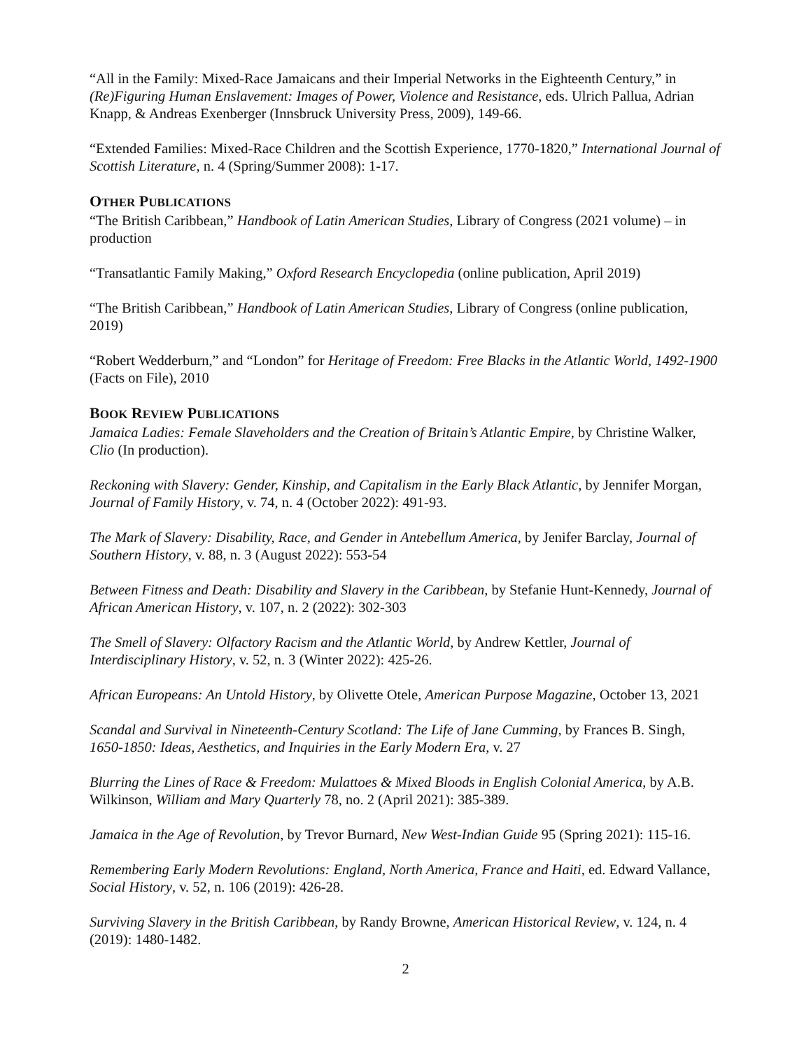“All in the Family: Mixed-Race Jamaicans and their Imperial Networks in the Eighteenth Century,” in (Re)Figuring Human Enslavement: Images of Power, Violence and Resistance, eds. Ulrich Pallua, Adrian Knapp, & Andreas Exenberger (Innsbruck University Press, 2009), 149-66.
“Extended Families: Mixed-Race Children and the Scottish Experience, 1770-1820,” International Journal of Scottish Literature, n. 4 (Spring/Summer 2008): 1-17.
OTHER PUBLICATIONS
“The British Caribbean,” Handbook of Latin American Studies, Library of Congress (2021 volume) – in production
“Transatlantic Family Making,” Oxford Research Encyclopedia (online publication, April 2019)
“The British Caribbean,” Handbook of Latin American Studies, Library of Congress (online publication, 2019)
“Robert Wedderburn,” and “London” for Heritage of Freedom: Free Blacks in the Atlantic World, 1492-1900 (Facts on File), 2010
BOOK REVIEW PUBLICATIONS
Jamaica Ladies: Female Slaveholders and the Creation of Britain’s Atlantic Empire, by Christine Walker, Clio (In production).
Reckoning with Slavery: Gender, Kinship, and Capitalism in the Early Black Atlantic, by Jennifer Morgan, Journal of Family History, v. 74, n. 4 (October 2022): 491-93.
The Mark of Slavery: Disability, Race, and Gender in Antebellum America, by Jenifer Barclay, Journal of Southern History, v. 88, n. 3 (August 2022): 553-54
Between Fitness and Death: Disability and Slavery in the Caribbean, by Stefanie Hunt-Kennedy, Journal of African American History, v. 107, n. 2 (2022): 302-303
The Smell of Slavery: Olfactory Racism and the Atlantic World, by Andrew Kettler, Journal of Interdisciplinary History, v. 52, n. 3 (Winter 2022): 425-26.
African Europeans: An Untold History, by Olivette Otele, American Purpose Magazine, October 13, 2021
Scandal and Survival in Nineteenth-Century Scotland: The Life of Jane Cumming, by Frances B. Singh, 1650-1850: Ideas, Aesthetics, and Inquiries in the Early Modern Era, v. 27
Blurring the Lines of Race & Freedom: Mulattoes & Mixed Bloods in English Colonial America, by A.B. Wilkinson, William and Mary Quarterly 78, no. 2 (April 2021): 385-389.
Jamaica in the Age of Revolution, by Trevor Burnard, New West-Indian Guide 95 (Spring 2021): 115-16.
Remembering Early Modern Revolutions: England, North America, France and Haiti, ed. Edward Vallance, Social History, v. 52, n. 106 (2019): 426-28.
Surviving Slavery in the British Caribbean, by Randy Browne, American Historical Review, v. 124, n. 4 (2019): 1480-1482.
2